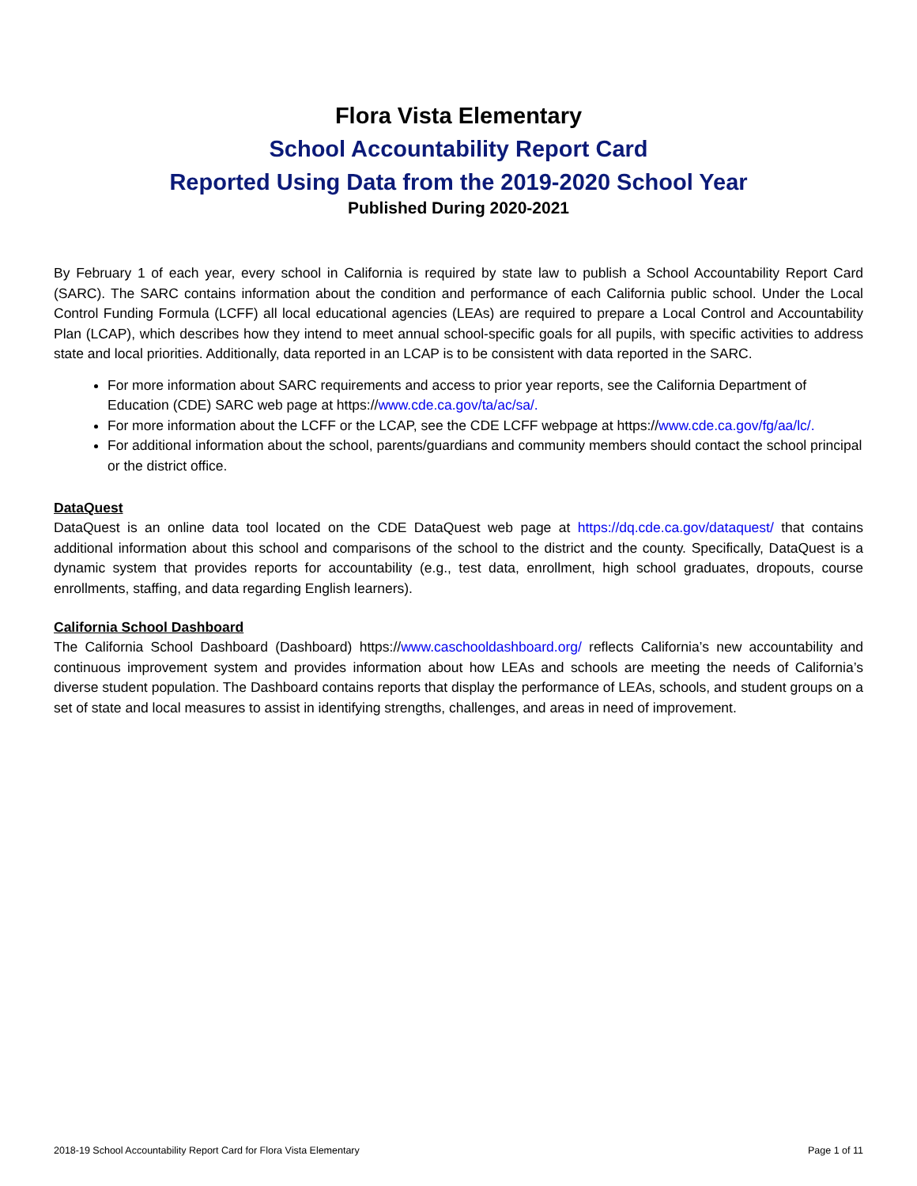Flora Vista Elementary
School Accountability Report Card
Reported Using Data from the 2019-2020 School Year
Published During 2020-2021
By February 1 of each year, every school in California is required by state law to publish a School Accountability Report Card (SARC). The SARC contains information about the condition and performance of each California public school. Under the Local Control Funding Formula (LCFF) all local educational agencies (LEAs) are required to prepare a Local Control and Accountability Plan (LCAP), which describes how they intend to meet annual school-specific goals for all pupils, with specific activities to address state and local priorities. Additionally, data reported in an LCAP is to be consistent with data reported in the SARC.
For more information about SARC requirements and access to prior year reports, see the California Department of Education (CDE) SARC web page at https://www.cde.ca.gov/ta/ac/sa/.
For more information about the LCFF or the LCAP, see the CDE LCFF webpage at https://www.cde.ca.gov/fg/aa/lc/.
For additional information about the school, parents/guardians and community members should contact the school principal or the district office.
DataQuest
DataQuest is an online data tool located on the CDE DataQuest web page at https://dq.cde.ca.gov/dataquest/ that contains additional information about this school and comparisons of the school to the district and the county. Specifically, DataQuest is a dynamic system that provides reports for accountability (e.g., test data, enrollment, high school graduates, dropouts, course enrollments, staffing, and data regarding English learners).
California School Dashboard
The California School Dashboard (Dashboard) https://www.caschooldashboard.org/ reflects California’s new accountability and continuous improvement system and provides information about how LEAs and schools are meeting the needs of California’s diverse student population. The Dashboard contains reports that display the performance of LEAs, schools, and student groups on a set of state and local measures to assist in identifying strengths, challenges, and areas in need of improvement.
2018-19 School Accountability Report Card for Flora Vista Elementary Page 1 of 11